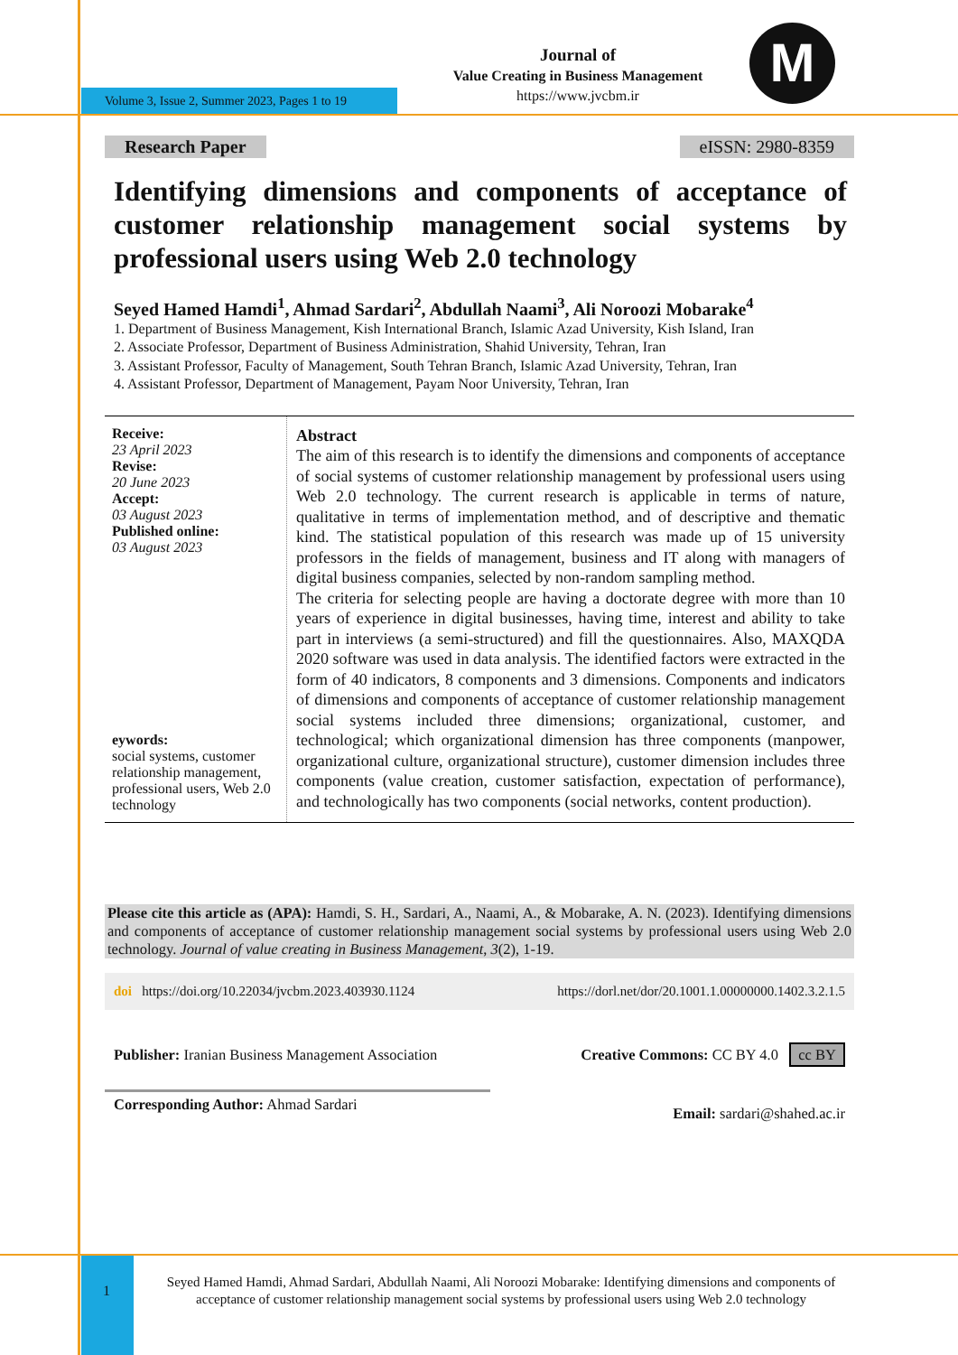Volume 3, Issue 2, Summer 2023, Pages 1 to 19
Journal of
Value Creating in Business Management
https://www.jvcbm.ir
M
Research Paper eISSN: 2980-8359
Identifying dimensions and components of acceptance of customer relationship management social systems by professional users using Web 2.0 technology
Seyed Hamed Hamdi<sup>1</sup>, Ahmad Sardari<sup>2</sup>, Abdullah Naami<sup>3</sup>, Ali Noroozi Mobarake<sup>4</sup>
1. Department of Business Management, Kish International Branch, Islamic Azad University, Kish Island, Iran
2. Associate Professor, Department of Business Administration, Shahid University, Tehran, Iran
3. Assistant Professor, Faculty of Management, South Tehran Branch, Islamic Azad University, Tehran, Iran
4. Assistant Professor, Department of Management, Payam Noor University, Tehran, Iran
Receive:
23 April 2023
Revise:
20 June 2023
Accept:
03 August 2023
Published online:
03 August 2023
eywords:
social systems, customer relationship management, professional users, Web 2.0 technology
Abstract
The aim of this research is to identify the dimensions and components of acceptance of social systems of customer relationship management by professional users using Web 2.0 technology. The current research is applicable in terms of nature, qualitative in terms of implementation method, and of descriptive and thematic kind. The statistical population of this research was made up of 15 university professors in the fields of management, business and IT along with managers of digital business companies, selected by non-random sampling method.
The criteria for selecting people are having a doctorate degree with more than 10 years of experience in digital businesses, having time, interest and ability to take part in interviews (a semi-structured) and fill the questionnaires. Also, MAXQDA 2020 software was used in data analysis. The identified factors were extracted in the form of 40 indicators, 8 components and 3 dimensions. Components and indicators of dimensions and components of acceptance of customer relationship management social systems included three dimensions; organizational, customer, and technological; which organizational dimension has three components (manpower, organizational culture, organizational structure), customer dimension includes three components (value creation, customer satisfaction, expectation of performance), and technologically has two components (social networks, content production).
Please cite this article as (APA): Hamdi, S. H., Sardari, A., Naami, A., & Mobarake, A. N. (2023). Identifying dimensions and components of acceptance of customer relationship management social systems by professional users using Web 2.0 technology. Journal of value creating in Business Management, 3(2), 1-19.
doi https://doi.org/10.22034/jvcbm.2023.403930.1124 https://dorl.net/dor/20.1001.1.00000000.1402.3.2.1.5
Publisher: Iranian Business Management Association Creative Commons: CC BY 4.0 cc BY
Corresponding Author: Ahmad Sardari Email: sardari@shahed.ac.ir
1
Seyed Hamed Hamdi, Ahmad Sardari, Abdullah Naami, Ali Noroozi Mobarake: Identifying dimensions and components of acceptance of customer relationship management social systems by professional users using Web 2.0 technology